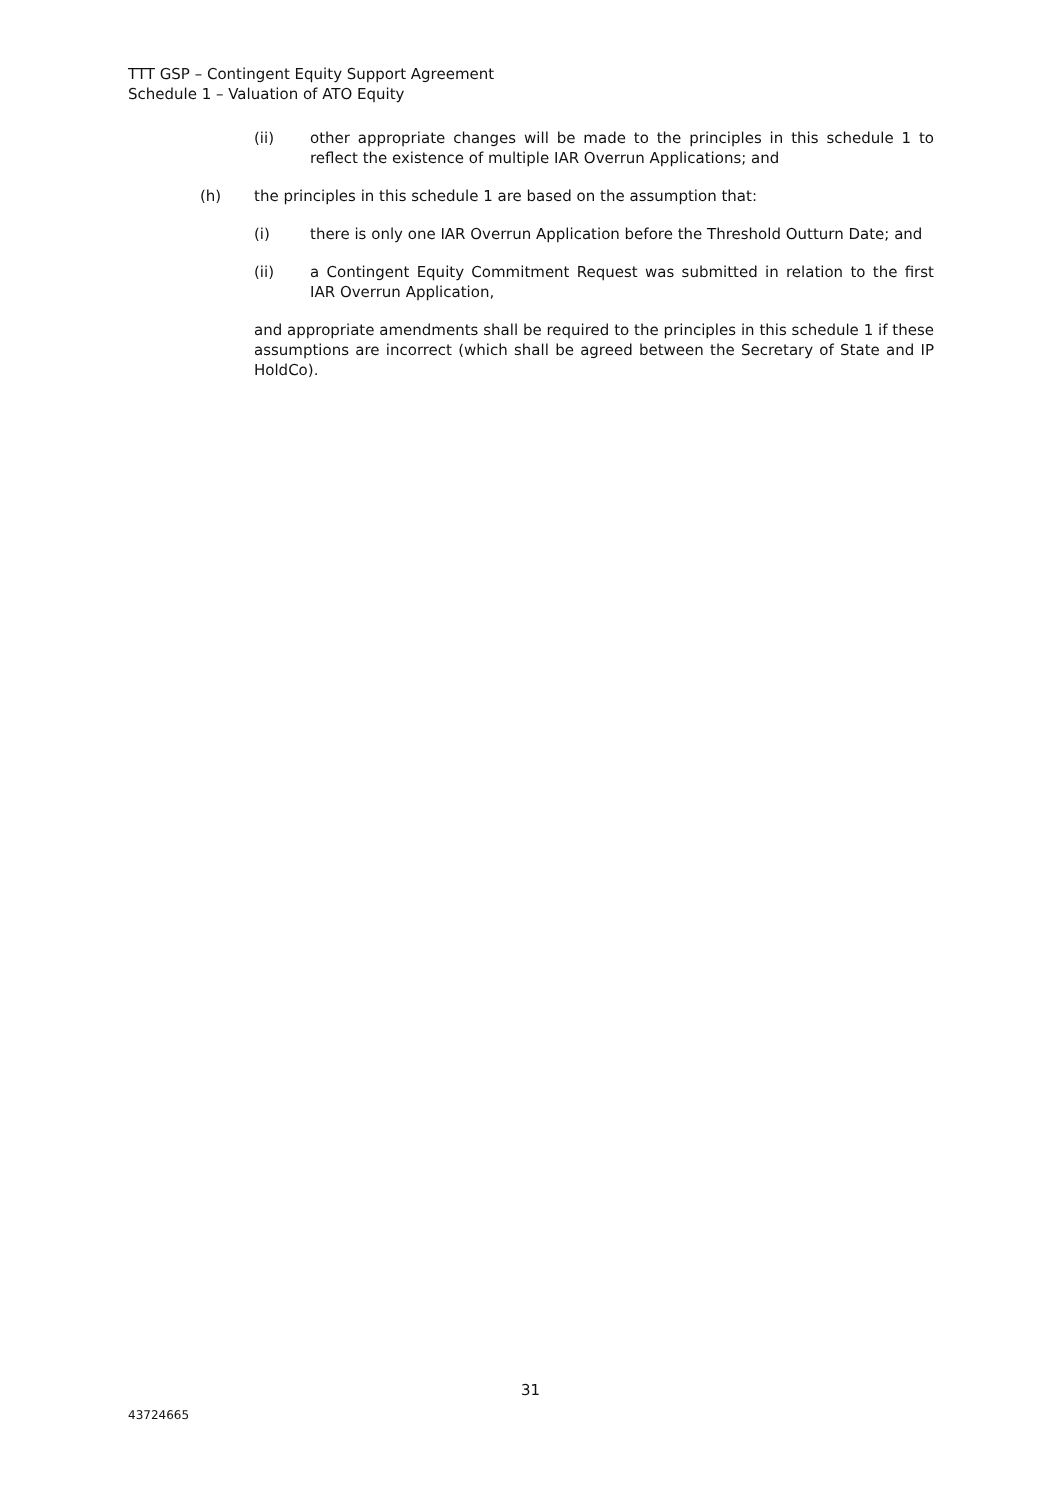TTT GSP – Contingent Equity Support Agreement
Schedule 1 – Valuation of ATO Equity
(ii) other appropriate changes will be made to the principles in this schedule 1 to reflect the existence of multiple IAR Overrun Applications; and
(h) the principles in this schedule 1 are based on the assumption that:
(i) there is only one IAR Overrun Application before the Threshold Outturn Date; and
(ii) a Contingent Equity Commitment Request was submitted in relation to the first IAR Overrun Application,
and appropriate amendments shall be required to the principles in this schedule 1 if these assumptions are incorrect (which shall be agreed between the Secretary of State and IP HoldCo).
31
43724665